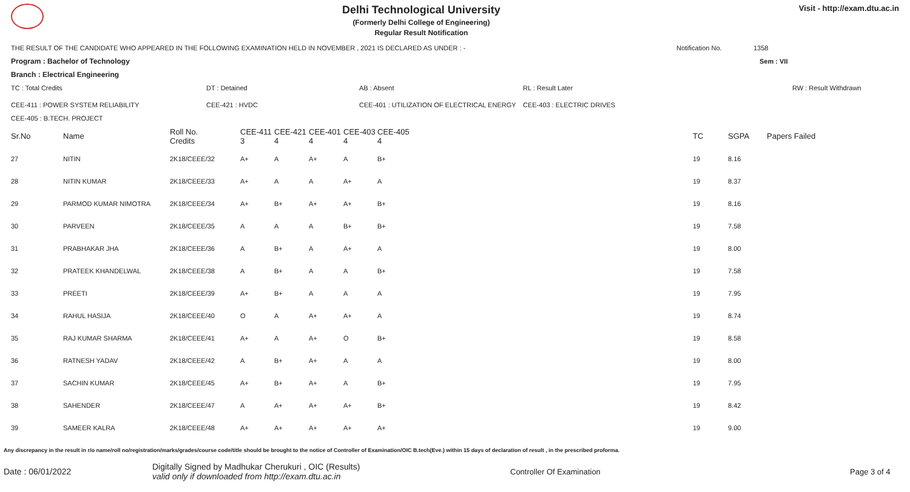Delhi Technological University
(Formerly Delhi College of Engineering)
Regular Result Notification
Visit - http://exam.dtu.ac.in
THE RESULT OF THE CANDIDATE WHO APPEARED IN THE FOLLOWING EXAMINATION HELD IN NOVEMBER , 2021 IS DECLARED AS UNDER : - Notification No. 1358
Program : Bachelor of Technology Sem : VII
Branch : Electrical Engineering
TC : Total Credits DT : Detained AB : Absent RL : Result Later RW : Result Withdrawn
CEE-411 : POWER SYSTEM RELIABILITY CEE-421 : HVDC CEE-401 : UTILIZATION OF ELECTRICAL ENERGY CEE-403 : ELECTRIC DRIVES
CEE-405 : B.TECH. PROJECT
| Sr.No | Name | Roll No. Credits | CEE-411 3 | CEE-421 4 | CEE-401 4 | CEE-403 4 | CEE-405 4 | TC | SGPA | Papers Failed |
| --- | --- | --- | --- | --- | --- | --- | --- | --- | --- | --- |
| 27 | NITIN | 2K18/CEEE/32 | A+ | A | A+ | A | B+ | 19 | 8.16 | |
| 28 | NITIN KUMAR | 2K18/CEEE/33 | A+ | A | A | A+ | A | 19 | 8.37 | |
| 29 | PARMOD KUMAR NIMOTRA | 2K18/CEEE/34 | A+ | B+ | A+ | A+ | B+ | 19 | 8.16 | |
| 30 | PARVEEN | 2K18/CEEE/35 | A | A | A | B+ | B+ | 19 | 7.58 | |
| 31 | PRABHAKAR JHA | 2K18/CEEE/36 | A | B+ | A | A+ | A | 19 | 8.00 | |
| 32 | PRATEEK KHANDELWAL | 2K18/CEEE/38 | A | B+ | A | A | B+ | 19 | 7.58 | |
| 33 | PREETI | 2K18/CEEE/39 | A+ | B+ | A | A | A | 19 | 7.95 | |
| 34 | RAHUL HASIJA | 2K18/CEEE/40 | O | A | A+ | A+ | A | 19 | 8.74 | |
| 35 | RAJ KUMAR SHARMA | 2K18/CEEE/41 | A+ | A | A+ | O | B+ | 19 | 8.58 | |
| 36 | RATNESH YADAV | 2K18/CEEE/42 | A | B+ | A+ | A | A | 19 | 8.00 | |
| 37 | SACHIN KUMAR | 2K18/CEEE/45 | A+ | B+ | A+ | A | B+ | 19 | 7.95 | |
| 38 | SAHENDER | 2K18/CEEE/47 | A | A+ | A+ | A+ | B+ | 19 | 8.42 | |
| 39 | SAMEER KALRA | 2K18/CEEE/48 | A+ | A+ | A+ | A+ | A+ | 19 | 9.00 | |
Any discrepancy in the result in r/o name/roll no/registration/marks/grades/course code/title should be brought to the notice of Controller of Examination/OIC B.tech(Eve.) within 15 days of declaration of result , in the prescribed proforma.
Date : 06/01/2022 Digitally Signed by Madhukar Cherukuri , OIC (Results)
valid only if downloaded from http://exam.dtu.ac.in Controller Of Examination Page 3 of 4